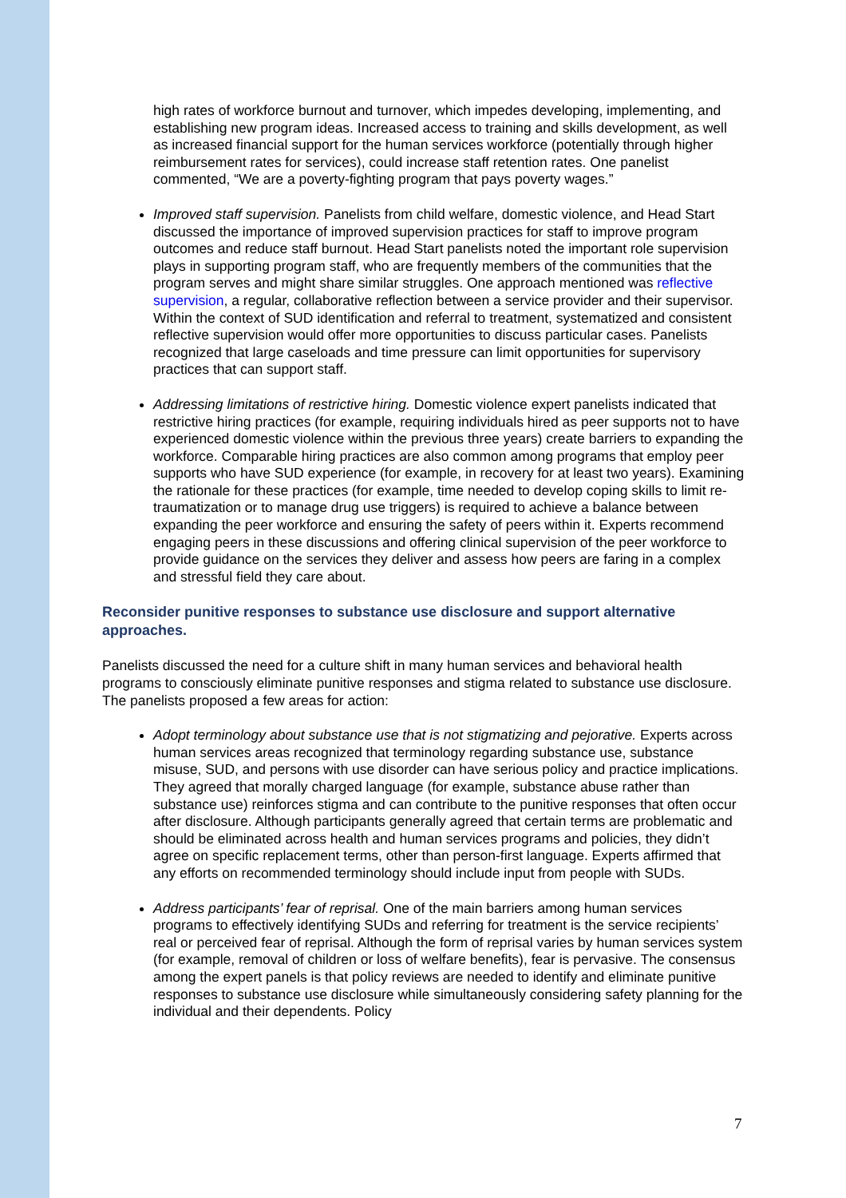high rates of workforce burnout and turnover, which impedes developing, implementing, and establishing new program ideas. Increased access to training and skills development, as well as increased financial support for the human services workforce (potentially through higher reimbursement rates for services), could increase staff retention rates. One panelist commented, “We are a poverty-fighting program that pays poverty wages.”
Improved staff supervision. Panelists from child welfare, domestic violence, and Head Start discussed the importance of improved supervision practices for staff to improve program outcomes and reduce staff burnout. Head Start panelists noted the important role supervision plays in supporting program staff, who are frequently members of the communities that the program serves and might share similar struggles. One approach mentioned was reflective supervision, a regular, collaborative reflection between a service provider and their supervisor. Within the context of SUD identification and referral to treatment, systematized and consistent reflective supervision would offer more opportunities to discuss particular cases. Panelists recognized that large caseloads and time pressure can limit opportunities for supervisory practices that can support staff.
Addressing limitations of restrictive hiring. Domestic violence expert panelists indicated that restrictive hiring practices (for example, requiring individuals hired as peer supports not to have experienced domestic violence within the previous three years) create barriers to expanding the workforce. Comparable hiring practices are also common among programs that employ peer supports who have SUD experience (for example, in recovery for at least two years). Examining the rationale for these practices (for example, time needed to develop coping skills to limit re-traumatization or to manage drug use triggers) is required to achieve a balance between expanding the peer workforce and ensuring the safety of peers within it. Experts recommend engaging peers in these discussions and offering clinical supervision of the peer workforce to provide guidance on the services they deliver and assess how peers are faring in a complex and stressful field they care about.
Reconsider punitive responses to substance use disclosure and support alternative approaches.
Panelists discussed the need for a culture shift in many human services and behavioral health programs to consciously eliminate punitive responses and stigma related to substance use disclosure. The panelists proposed a few areas for action:
Adopt terminology about substance use that is not stigmatizing and pejorative. Experts across human services areas recognized that terminology regarding substance use, substance misuse, SUD, and persons with use disorder can have serious policy and practice implications. They agreed that morally charged language (for example, substance abuse rather than substance use) reinforces stigma and can contribute to the punitive responses that often occur after disclosure. Although participants generally agreed that certain terms are problematic and should be eliminated across health and human services programs and policies, they didn’t agree on specific replacement terms, other than person-first language. Experts affirmed that any efforts on recommended terminology should include input from people with SUDs.
Address participants’ fear of reprisal. One of the main barriers among human services programs to effectively identifying SUDs and referring for treatment is the service recipients’ real or perceived fear of reprisal. Although the form of reprisal varies by human services system (for example, removal of children or loss of welfare benefits), fear is pervasive. The consensus among the expert panels is that policy reviews are needed to identify and eliminate punitive responses to substance use disclosure while simultaneously considering safety planning for the individual and their dependents. Policy
7